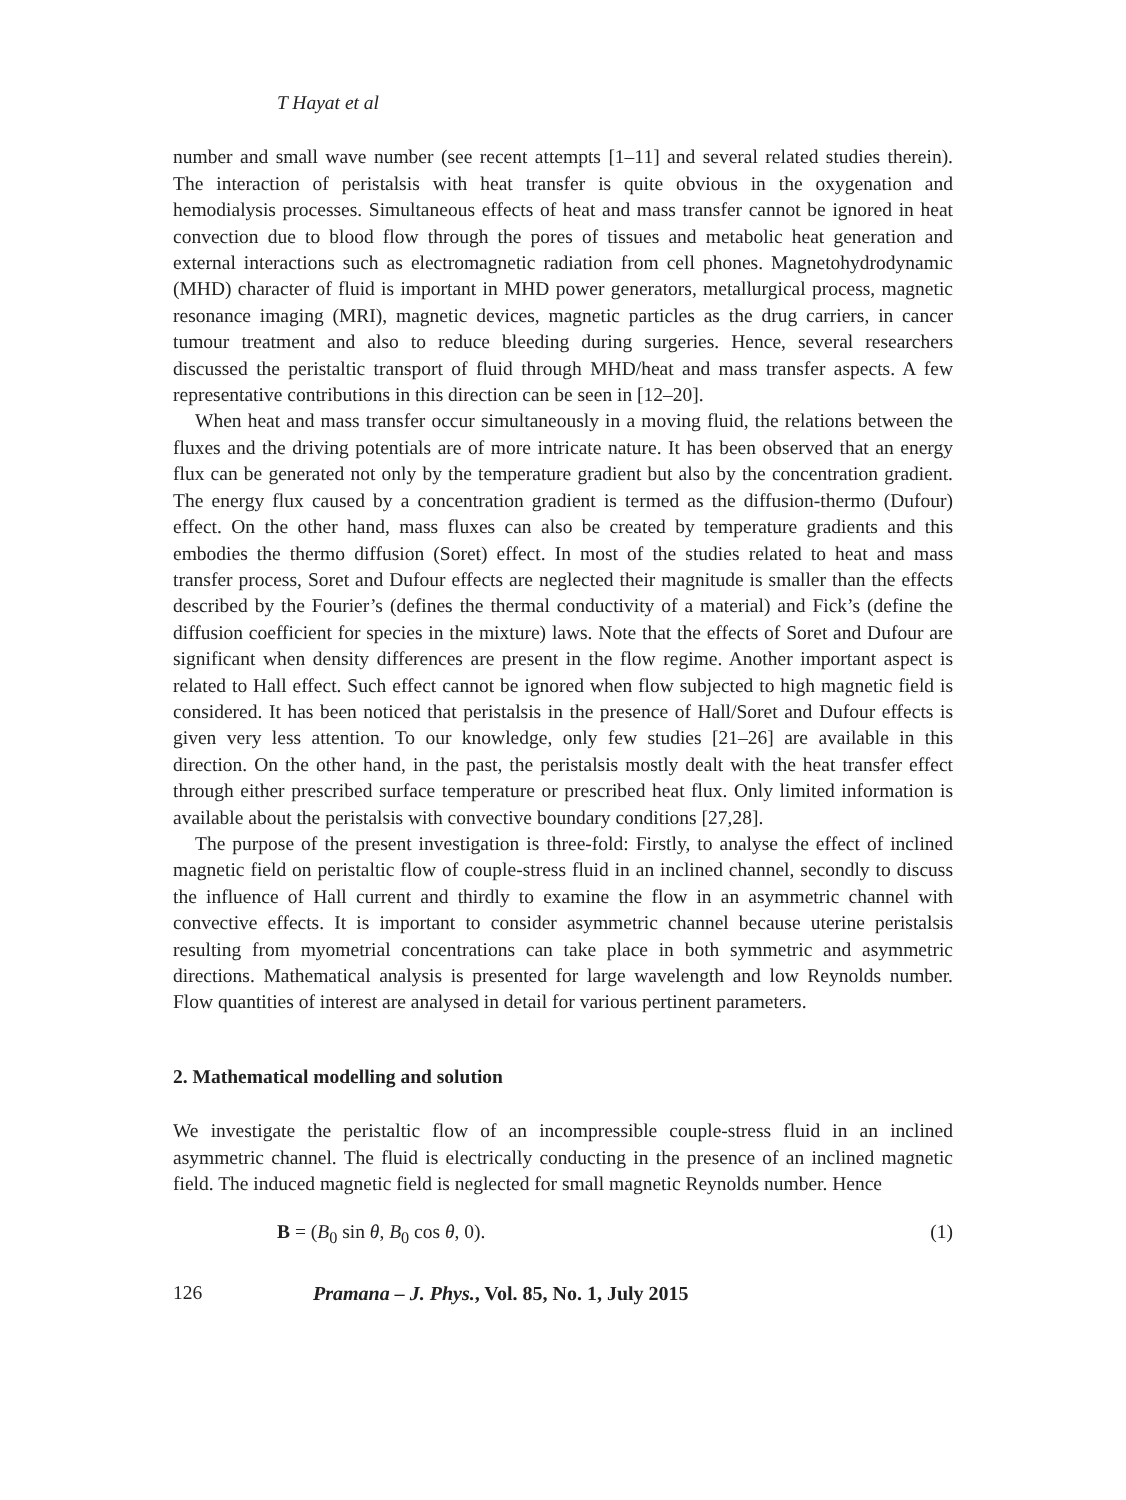T Hayat et al
number and small wave number (see recent attempts [1–11] and several related studies therein). The interaction of peristalsis with heat transfer is quite obvious in the oxygenation and hemodialysis processes. Simultaneous effects of heat and mass transfer cannot be ignored in heat convection due to blood flow through the pores of tissues and metabolic heat generation and external interactions such as electromagnetic radiation from cell phones. Magnetohydrodynamic (MHD) character of fluid is important in MHD power generators, metallurgical process, magnetic resonance imaging (MRI), magnetic devices, magnetic particles as the drug carriers, in cancer tumour treatment and also to reduce bleeding during surgeries. Hence, several researchers discussed the peristaltic transport of fluid through MHD/heat and mass transfer aspects. A few representative contributions in this direction can be seen in [12–20].
When heat and mass transfer occur simultaneously in a moving fluid, the relations between the fluxes and the driving potentials are of more intricate nature. It has been observed that an energy flux can be generated not only by the temperature gradient but also by the concentration gradient. The energy flux caused by a concentration gradient is termed as the diffusion-thermo (Dufour) effect. On the other hand, mass fluxes can also be created by temperature gradients and this embodies the thermo diffusion (Soret) effect. In most of the studies related to heat and mass transfer process, Soret and Dufour effects are neglected their magnitude is smaller than the effects described by the Fourier’s (defines the thermal conductivity of a material) and Fick’s (define the diffusion coefficient for species in the mixture) laws. Note that the effects of Soret and Dufour are significant when density differences are present in the flow regime. Another important aspect is related to Hall effect. Such effect cannot be ignored when flow subjected to high magnetic field is considered. It has been noticed that peristalsis in the presence of Hall/Soret and Dufour effects is given very less attention. To our knowledge, only few studies [21–26] are available in this direction. On the other hand, in the past, the peristalsis mostly dealt with the heat transfer effect through either prescribed surface temperature or prescribed heat flux. Only limited information is available about the peristalsis with convective boundary conditions [27,28].
The purpose of the present investigation is three-fold: Firstly, to analyse the effect of inclined magnetic field on peristaltic flow of couple-stress fluid in an inclined channel, secondly to discuss the influence of Hall current and thirdly to examine the flow in an asymmetric channel with convective effects. It is important to consider asymmetric channel because uterine peristalsis resulting from myometrial concentrations can take place in both symmetric and asymmetric directions. Mathematical analysis is presented for large wavelength and low Reynolds number. Flow quantities of interest are analysed in detail for various pertinent parameters.
2. Mathematical modelling and solution
We investigate the peristaltic flow of an incompressible couple-stress fluid in an inclined asymmetric channel. The fluid is electrically conducting in the presence of an inclined magnetic field. The induced magnetic field is neglected for small magnetic Reynolds number. Hence
B = (B<sub>0</sub> sin θ, B<sub>0</sub> cos θ, 0). (1)
126 Pramana – J. Phys., Vol. 85, No. 1, July 2015